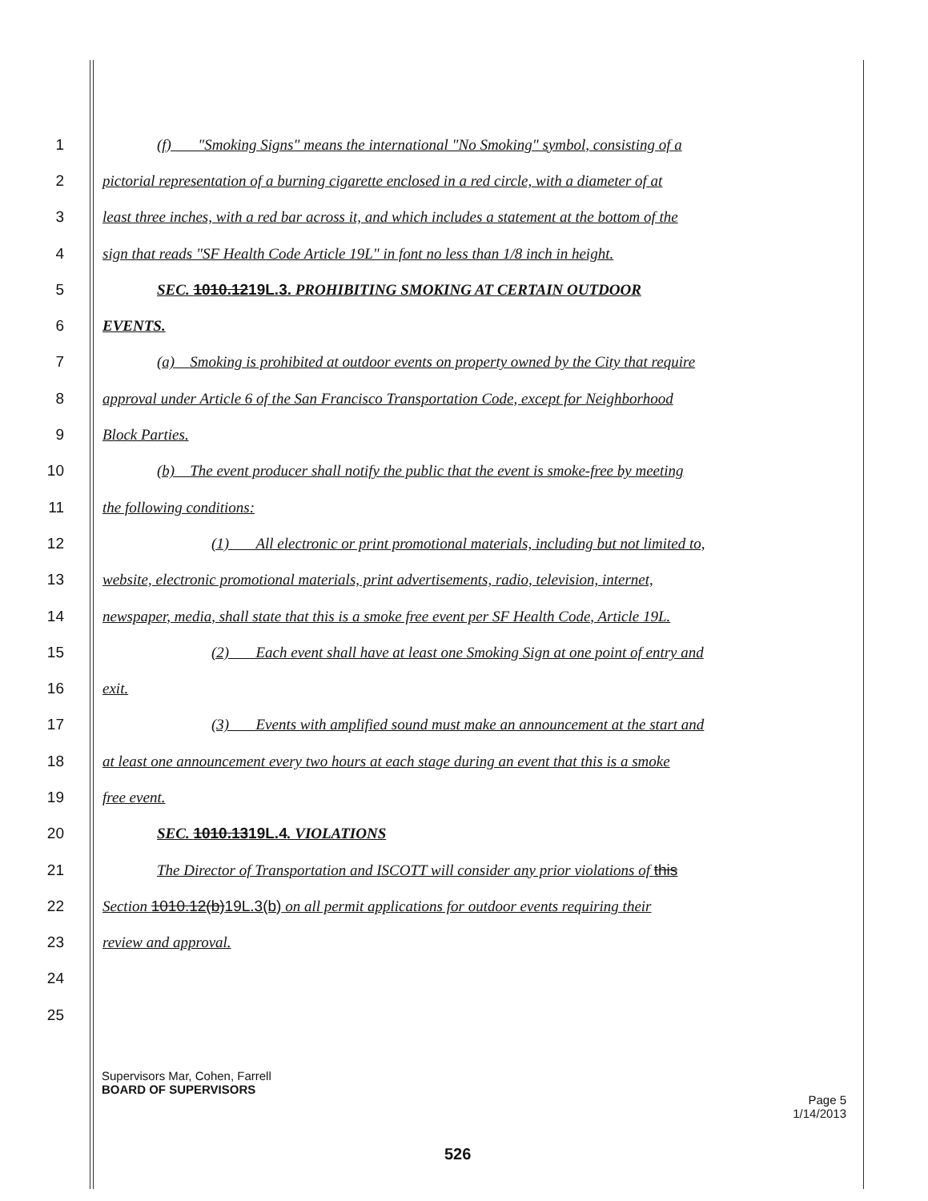1 (f) "Smoking Signs" means the international "No Smoking" symbol, consisting of a
2 pictorial representation of a burning cigarette enclosed in a red circle, with a diameter of at
3 least three inches, with a red bar across it, and which includes a statement at the bottom of the
4 sign that reads "SF Health Code Article 19L" in font no less than 1/8 inch in height.
5 SEC. 1010.1219L.3. PROHIBITING SMOKING AT CERTAIN OUTDOOR
6 EVENTS.
7 (a) Smoking is prohibited at outdoor events on property owned by the City that require
8 approval under Article 6 of the San Francisco Transportation Code, except for Neighborhood
9 Block Parties.
10 (b) The event producer shall notify the public that the event is smoke-free by meeting
11 the following conditions:
12 (1) All electronic or print promotional materials, including but not limited to,
13 website, electronic promotional materials, print advertisements, radio, television, internet,
14 newspaper, media, shall state that this is a smoke free event per SF Health Code, Article 19L.
15 (2) Each event shall have at least one Smoking Sign at one point of entry and
16 exit.
17 (3) Events with amplified sound must make an announcement at the start and
18 at least one announcement every two hours at each stage during an event that this is a smoke
19 free event.
20 SEC. 1010.1319L.4. VIOLATIONS
21 The Director of Transportation and ISCOTT will consider any prior violations of this
22 Section 1010.12(b)19L.3(b) on all permit applications for outdoor events requiring their
23 review and approval.
24
25
Supervisors Mar, Cohen, Farrell
BOARD OF SUPERVISORS
Page 5
1/14/2013
526